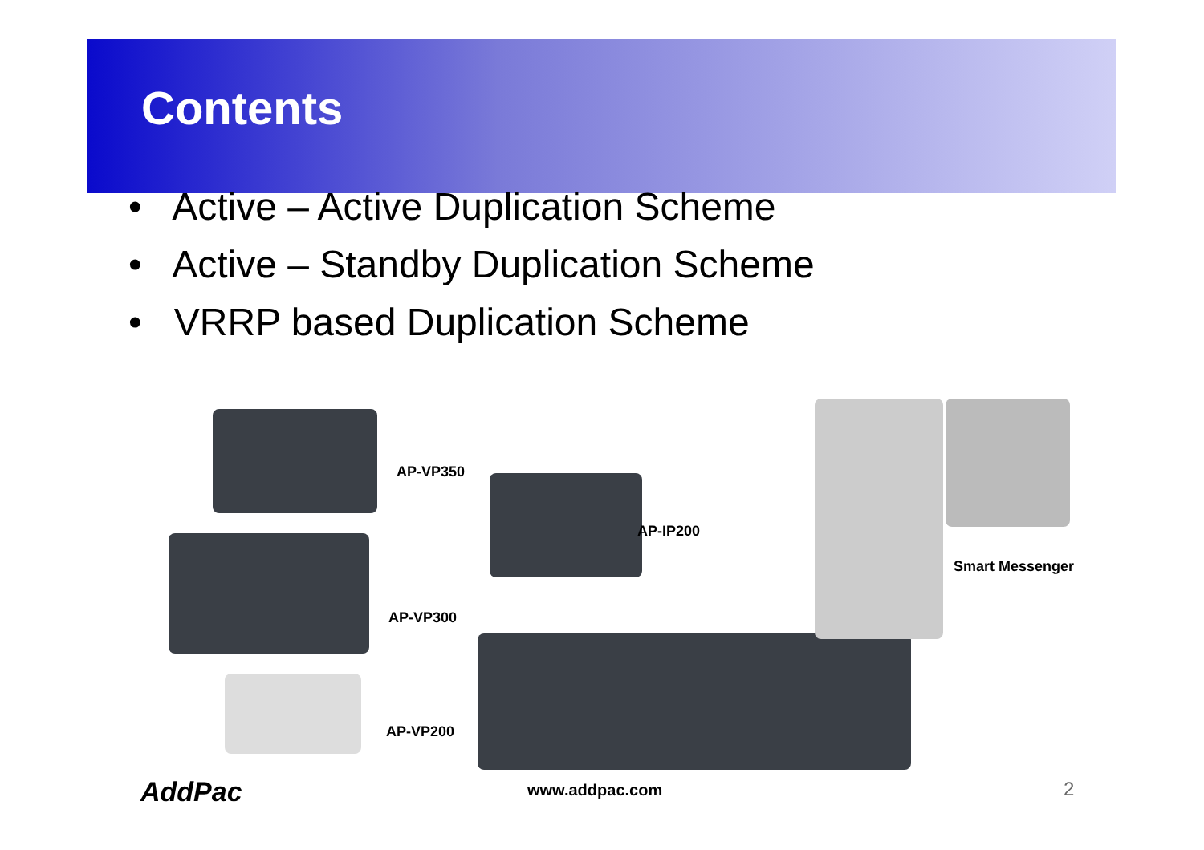Contents
• Active – Active Duplication Scheme
• Active – Standby Duplication Scheme
• VRRP based Duplication Scheme
AP-VP350
AP-IP200
AP-VP300
Smart Messenger
AP-VP200
AddPac www.addpac.com 2